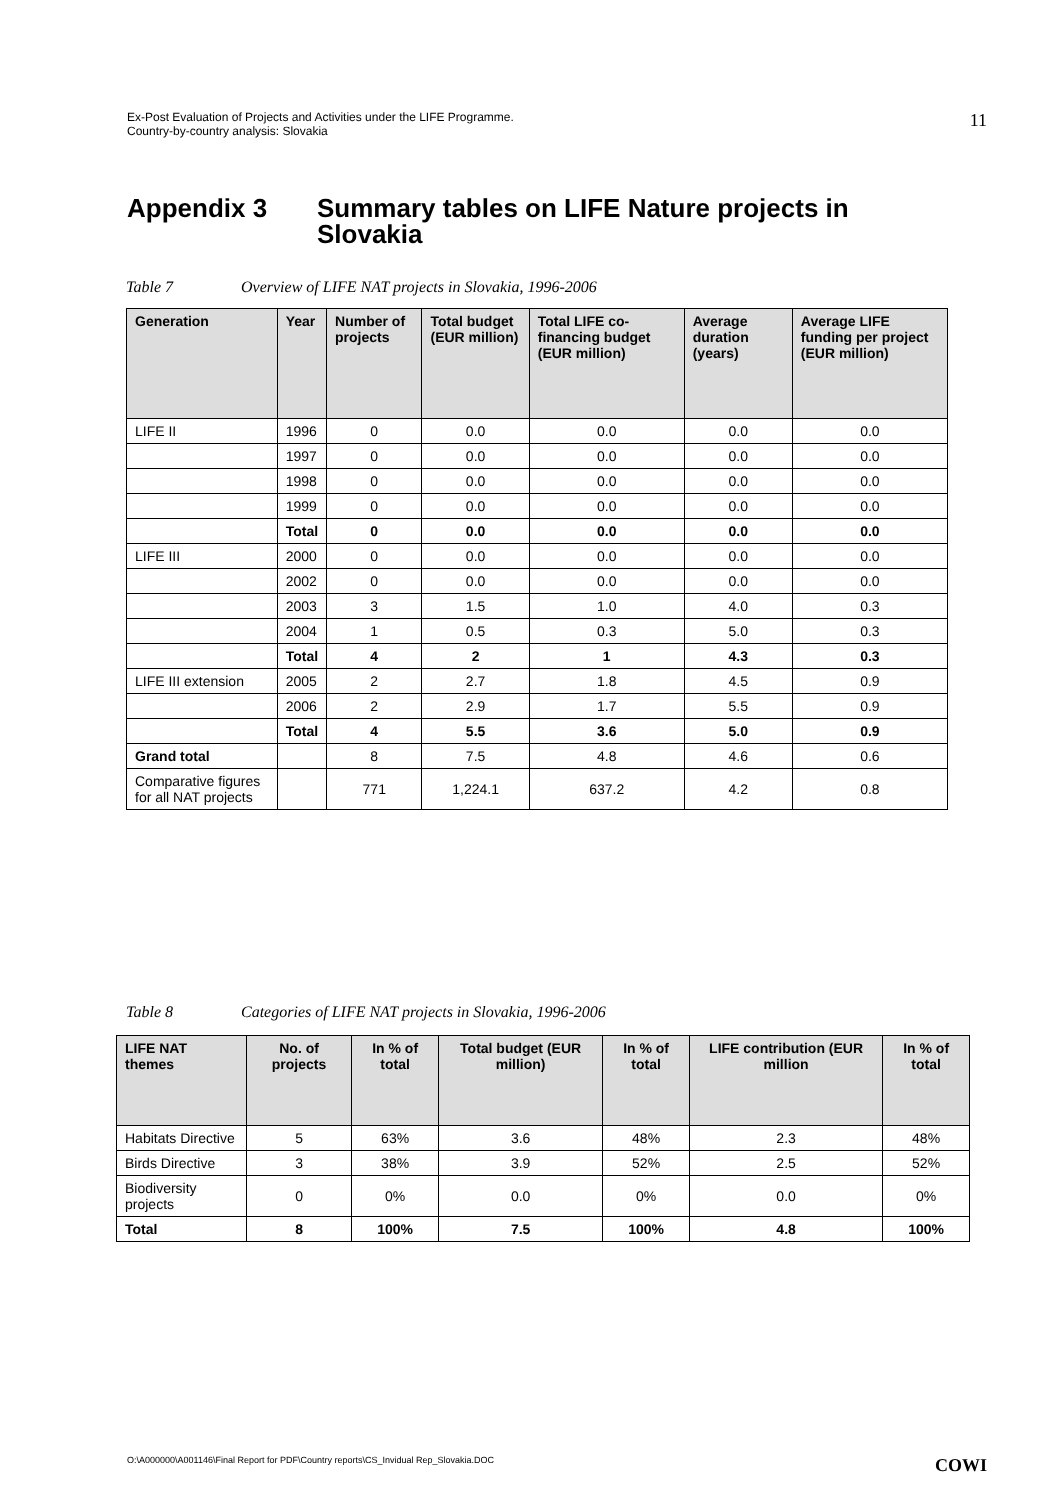Ex-Post Evaluation of Projects and Activities under the LIFE Programme.
Country-by-country analysis: Slovakia
11
Appendix 3 Summary tables on LIFE Nature projects in
Slovakia
Table 7 Overview of LIFE NAT projects in Slovakia, 1996-2006
| Generation | Year | Number of projects | Total budget (EUR million) | Total LIFE co-financing budget (EUR million) | Average duration (years) | Average LIFE funding per project (EUR million) |
| --- | --- | --- | --- | --- | --- | --- |
| LIFE II | 1996 | 0 | 0.0 | 0.0 | 0.0 | 0.0 |
| | 1997 | 0 | 0.0 | 0.0 | 0.0 | 0.0 |
| | 1998 | 0 | 0.0 | 0.0 | 0.0 | 0.0 |
| | 1999 | 0 | 0.0 | 0.0 | 0.0 | 0.0 |
| | Total | 0 | 0.0 | 0.0 | 0.0 | 0.0 |
| LIFE III | 2000 | 0 | 0.0 | 0.0 | 0.0 | 0.0 |
| | 2002 | 0 | 0.0 | 0.0 | 0.0 | 0.0 |
| | 2003 | 3 | 1.5 | 1.0 | 4.0 | 0.3 |
| | 2004 | 1 | 0.5 | 0.3 | 5.0 | 0.3 |
| | Total | 4 | 2 | 1 | 4.3 | 0.3 |
| LIFE III extension | 2005 | 2 | 2.7 | 1.8 | 4.5 | 0.9 |
| | 2006 | 2 | 2.9 | 1.7 | 5.5 | 0.9 |
| | Total | 4 | 5.5 | 3.6 | 5.0 | 0.9 |
| Grand total | | 8 | 7.5 | 4.8 | 4.6 | 0.6 |
| Comparative figures for all NAT projects | | 771 | 1,224.1 | 637.2 | 4.2 | 0.8 |
Table 8 Categories of LIFE NAT projects in Slovakia, 1996-2006
| LIFE NAT themes | No. of projects | In % of total | Total budget (EUR million) | In % of total | LIFE contribution (EUR million | In % of total |
| --- | --- | --- | --- | --- | --- | --- |
| Habitats Directive | 5 | 63% | 3.6 | 48% | 2.3 | 48% |
| Birds Directive | 3 | 38% | 3.9 | 52% | 2.5 | 52% |
| Biodiversity projects | 0 | 0% | 0.0 | 0% | 0.0 | 0% |
| Total | 8 | 100% | 7.5 | 100% | 4.8 | 100% |
O:\A000000\A001146\Final Report for PDF\Country reports\CS_Invidual Rep_Slovakia.DOC COWI